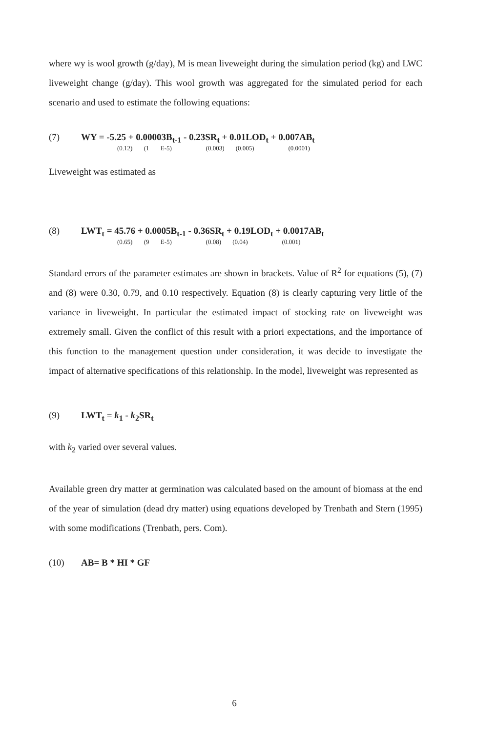where wy is wool growth (g/day), M is mean liveweight during the simulation period (kg) and LWC liveweight change (g/day). This wool growth was aggregated for the simulated period for each scenario and used to estimate the following equations:
(7) WY = -5.25 + 0.00003B<sub>t-1</sub> - 0.23SR<sub>t</sub> + 0.01LOD<sub>t</sub> + 0.007AB<sub>t</sub>
(0.12) (1 E-5) (0.003) (0.005) (0.0001)
Liveweight was estimated as
(8) LWT<sub>t</sub> = 45.76 + 0.0005B<sub>t-1</sub> - 0.36SR<sub>t</sub> + 0.19LOD<sub>t</sub> + 0.0017AB<sub>t</sub>
(0.65) (9 E-5) (0.08) (0.04) (0.001)
Standard errors of the parameter estimates are shown in brackets. Value of R<sup>2</sup> for equations (5), (7) and (8) were 0.30, 0.79, and 0.10 respectively. Equation (8) is clearly capturing very little of the variance in liveweight. In particular the estimated impact of stocking rate on liveweight was extremely small. Given the conflict of this result with a priori expectations, and the importance of this function to the management question under consideration, it was decide to investigate the impact of alternative specifications of this relationship. In the model, liveweight was represented as
(9) LWT<sub>t</sub> = k<sub>1</sub> - k<sub>2</sub>SR<sub>t</sub>
with k<sub>2</sub> varied over several values.
Available green dry matter at germination was calculated based on the amount of biomass at the end of the year of simulation (dead dry matter) using equations developed by Trenbath and Stern (1995) with some modifications (Trenbath, pers. Com).
(10) AB= B * HI * GF
6